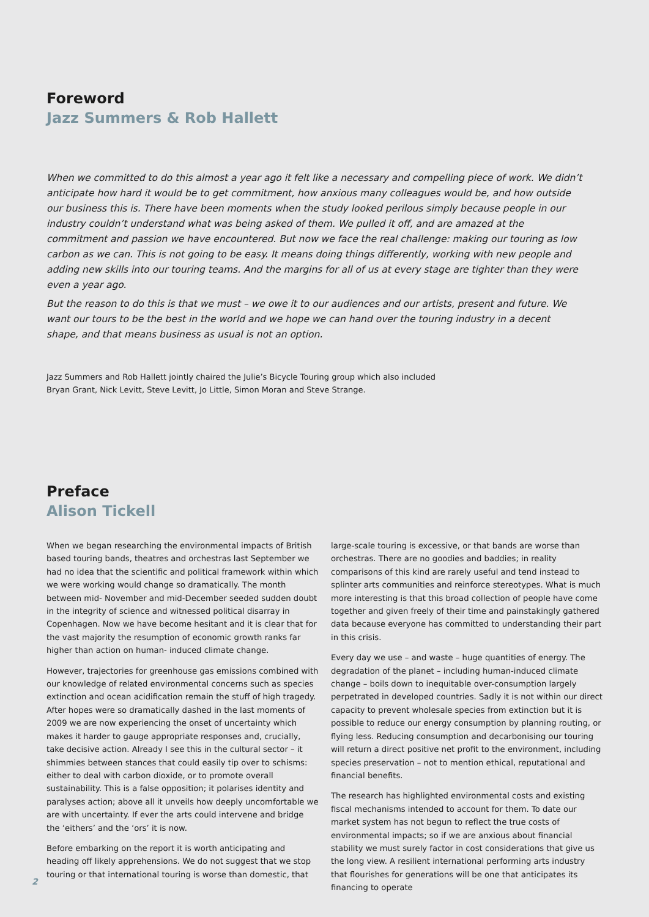Foreword
Jazz Summers & Rob Hallett
When we committed to do this almost a year ago it felt like a necessary and compelling piece of work. We didn’t anticipate how hard it would be to get commitment, how anxious many colleagues would be, and how outside our business this is. There have been moments when the study looked perilous simply because people in our industry couldn’t understand what was being asked of them. We pulled it off, and are amazed at the commitment and passion we have encountered. But now we face the real challenge: making our touring as low carbon as we can. This is not going to be easy. It means doing things differently, working with new people and adding new skills into our touring teams. And the margins for all of us at every stage are tighter than they were even a year ago.
But the reason to do this is that we must – we owe it to our audiences and our artists, present and future. We want our tours to be the best in the world and we hope we can hand over the touring industry in a decent shape, and that means business as usual is not an option.
Jazz Summers and Rob Hallett jointly chaired the Julie’s Bicycle Touring group which also included
Bryan Grant, Nick Levitt, Steve Levitt, Jo Little, Simon Moran and Steve Strange.
Preface
Alison Tickell
When we began researching the environmental impacts of British based touring bands, theatres and orchestras last September we had no idea that the scientific and political framework within which we were working would change so dramatically. The month between mid- November and mid-December seeded sudden doubt in the integrity of science and witnessed political disarray in Copenhagen. Now we have become hesitant and it is clear that for the vast majority the resumption of economic growth ranks far higher than action on human- induced climate change.
However, trajectories for greenhouse gas emissions combined with our knowledge of related environmental concerns such as species extinction and ocean acidification remain the stuff of high tragedy. After hopes were so dramatically dashed in the last moments of 2009 we are now experiencing the onset of uncertainty which makes it harder to gauge appropriate responses and, crucially, take decisive action. Already I see this in the cultural sector – it shimmies between stances that could easily tip over to schisms: either to deal with carbon dioxide, or to promote overall sustainability. This is a false opposition; it polarises identity and paralyses action; above all it unveils how deeply uncomfortable we are with uncertainty. If ever the arts could intervene and bridge the ‘eithers’ and the ‘ors’ it is now.
Before embarking on the report it is worth anticipating and heading off likely apprehensions. We do not suggest that we stop touring or that international touring is worse than domestic, that
large-scale touring is excessive, or that bands are worse than orchestras. There are no goodies and baddies; in reality comparisons of this kind are rarely useful and tend instead to splinter arts communities and reinforce stereotypes. What is much more interesting is that this broad collection of people have come together and given freely of their time and painstakingly gathered data because everyone has committed to understanding their part in this crisis.
Every day we use – and waste – huge quantities of energy. The degradation of the planet – including human-induced climate change – boils down to inequitable over-consumption largely perpetrated in developed countries. Sadly it is not within our direct capacity to prevent wholesale species from extinction but it is possible to reduce our energy consumption by planning routing, or flying less. Reducing consumption and decarbonising our touring will return a direct positive net profit to the environment, including species preservation – not to mention ethical, reputational and financial benefits.
The research has highlighted environmental costs and existing fiscal mechanisms intended to account for them. To date our market system has not begun to reflect the true costs of environmental impacts; so if we are anxious about financial stability we must surely factor in cost considerations that give us the long view. A resilient international performing arts industry that flourishes for generations will be one that anticipates its financing to operate
2